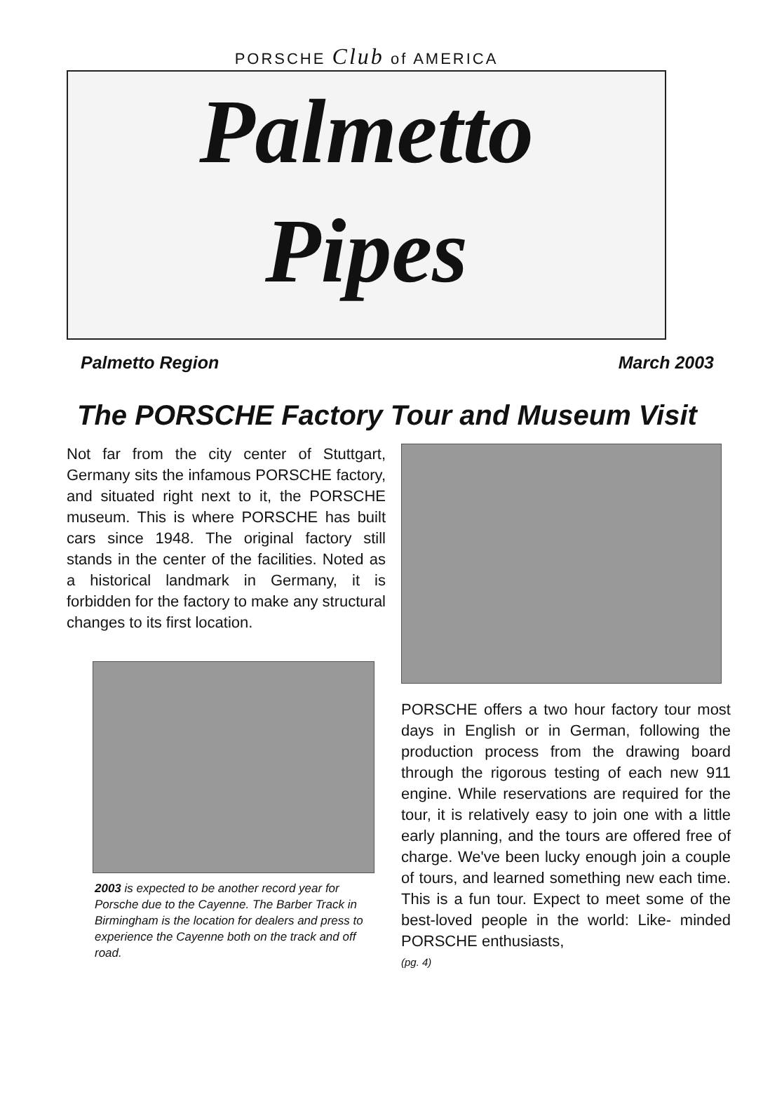PORSCHE Club of AMERICA
Palmetto
Pipes
Palmetto Region March 2003
The PORSCHE Factory Tour and Museum Visit
Not far from the city center of Stuttgart, Germany sits the infamous PORSCHE factory, and situated right next to it, the PORSCHE museum. This is where PORSCHE has built cars since 1948. The original factory still stands in the center of the facilities. Noted as a historical landmark in Germany, it is forbidden for the factory to make any structural changes to its first location.
2003 is expected to be another record year for Porsche due to the Cayenne. The Barber Track in Birmingham is the location for dealers and press to experience the Cayenne both on the track and off road.
PORSCHE offers a two hour factory tour most days in English or in German, following the production process from the drawing board through the rigorous testing of each new 911 engine. While reservations are required for the tour, it is relatively easy to join one with a little early planning, and the tours are offered free of charge. We've been lucky enough join a couple of tours, and learned something new each time. This is a fun tour. Expect to meet some of the best-loved people in the world: Like- minded PORSCHE enthusiasts,
(pg. 4)